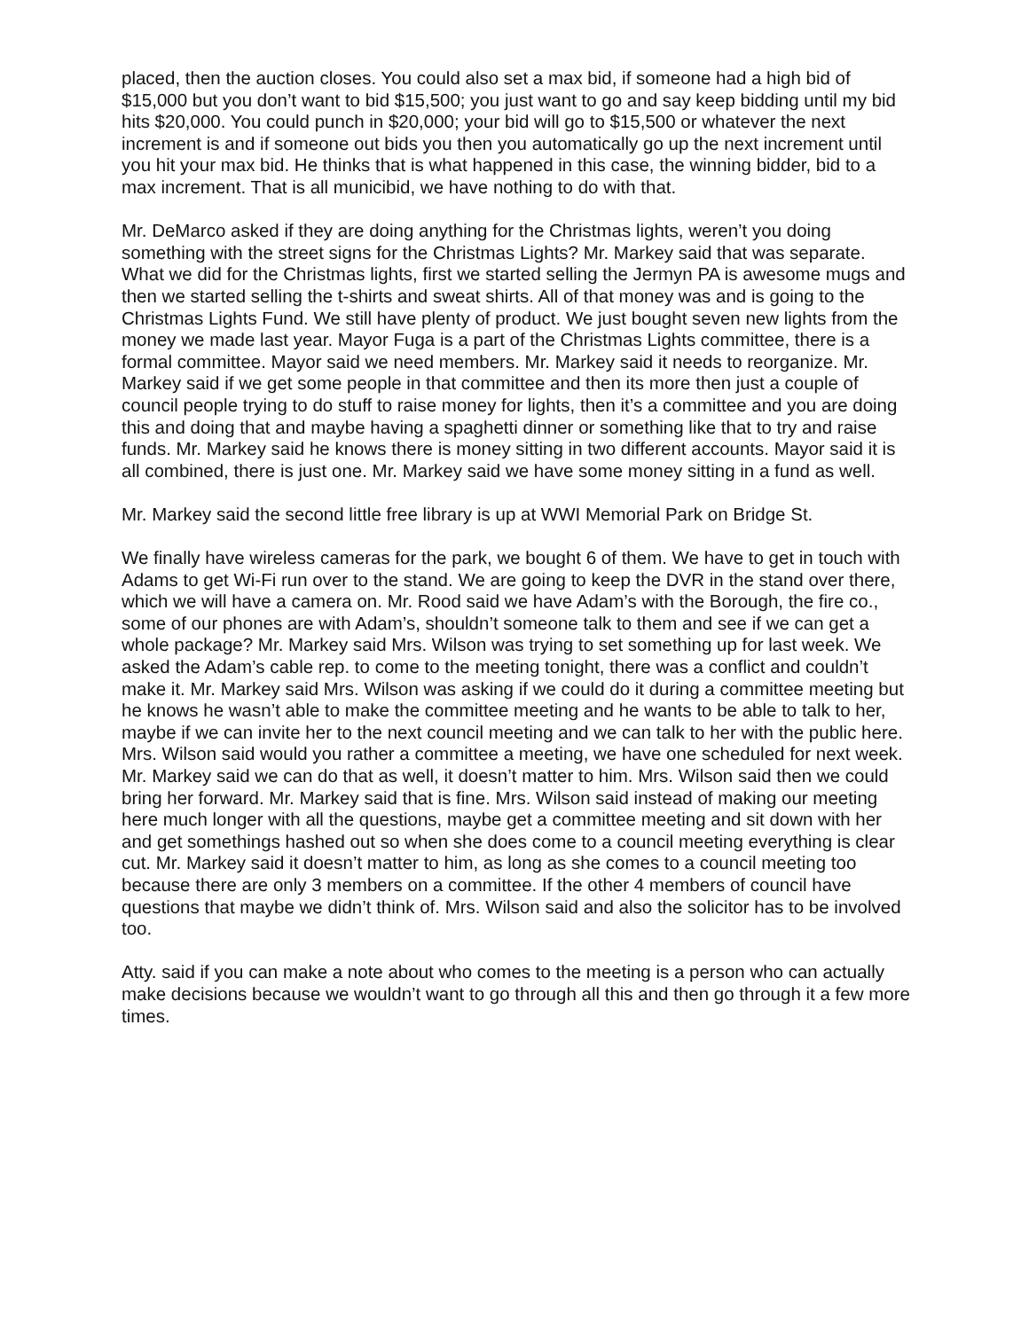placed, then the auction closes. You could also set a max bid, if someone had a high bid of $15,000 but you don’t want to bid $15,500; you just want to go and say keep bidding until my bid hits $20,000. You could punch in $20,000; your bid will go to $15,500 or whatever the next increment is and if someone out bids you then you automatically go up the next increment until you hit your max bid. He thinks that is what happened in this case, the winning bidder, bid to a max increment. That is all municibid, we have nothing to do with that.
Mr. DeMarco asked if they are doing anything for the Christmas lights, weren’t you doing something with the street signs for the Christmas Lights? Mr. Markey said that was separate. What we did for the Christmas lights, first we started selling the Jermyn PA is awesome mugs and then we started selling the t-shirts and sweat shirts. All of that money was and is going to the Christmas Lights Fund. We still have plenty of product. We just bought seven new lights from the money we made last year. Mayor Fuga is a part of the Christmas Lights committee, there is a formal committee. Mayor said we need members. Mr. Markey said it needs to reorganize. Mr. Markey said if we get some people in that committee and then its more then just a couple of council people trying to do stuff to raise money for lights, then it’s a committee and you are doing this and doing that and maybe having a spaghetti dinner or something like that to try and raise funds. Mr. Markey said he knows there is money sitting in two different accounts. Mayor said it is all combined, there is just one. Mr. Markey said we have some money sitting in a fund as well.
Mr. Markey said the second little free library is up at WWI Memorial Park on Bridge St.
We finally have wireless cameras for the park, we bought 6 of them. We have to get in touch with Adams to get Wi-Fi run over to the stand. We are going to keep the DVR in the stand over there, which we will have a camera on. Mr. Rood said we have Adam’s with the Borough, the fire co., some of our phones are with Adam’s, shouldn’t someone talk to them and see if we can get a whole package? Mr. Markey said Mrs. Wilson was trying to set something up for last week. We asked the Adam’s cable rep. to come to the meeting tonight, there was a conflict and couldn’t make it. Mr. Markey said Mrs. Wilson was asking if we could do it during a committee meeting but he knows he wasn’t able to make the committee meeting and he wants to be able to talk to her, maybe if we can invite her to the next council meeting and we can talk to her with the public here. Mrs. Wilson said would you rather a committee a meeting, we have one scheduled for next week. Mr. Markey said we can do that as well, it doesn’t matter to him. Mrs. Wilson said then we could bring her forward. Mr. Markey said that is fine. Mrs. Wilson said instead of making our meeting here much longer with all the questions, maybe get a committee meeting and sit down with her and get somethings hashed out so when she does come to a council meeting everything is clear cut. Mr. Markey said it doesn’t matter to him, as long as she comes to a council meeting too because there are only 3 members on a committee. If the other 4 members of council have questions that maybe we didn’t think of. Mrs. Wilson said and also the solicitor has to be involved too.
Atty. said if you can make a note about who comes to the meeting is a person who can actually make decisions because we wouldn’t want to go through all this and then go through it a few more times.